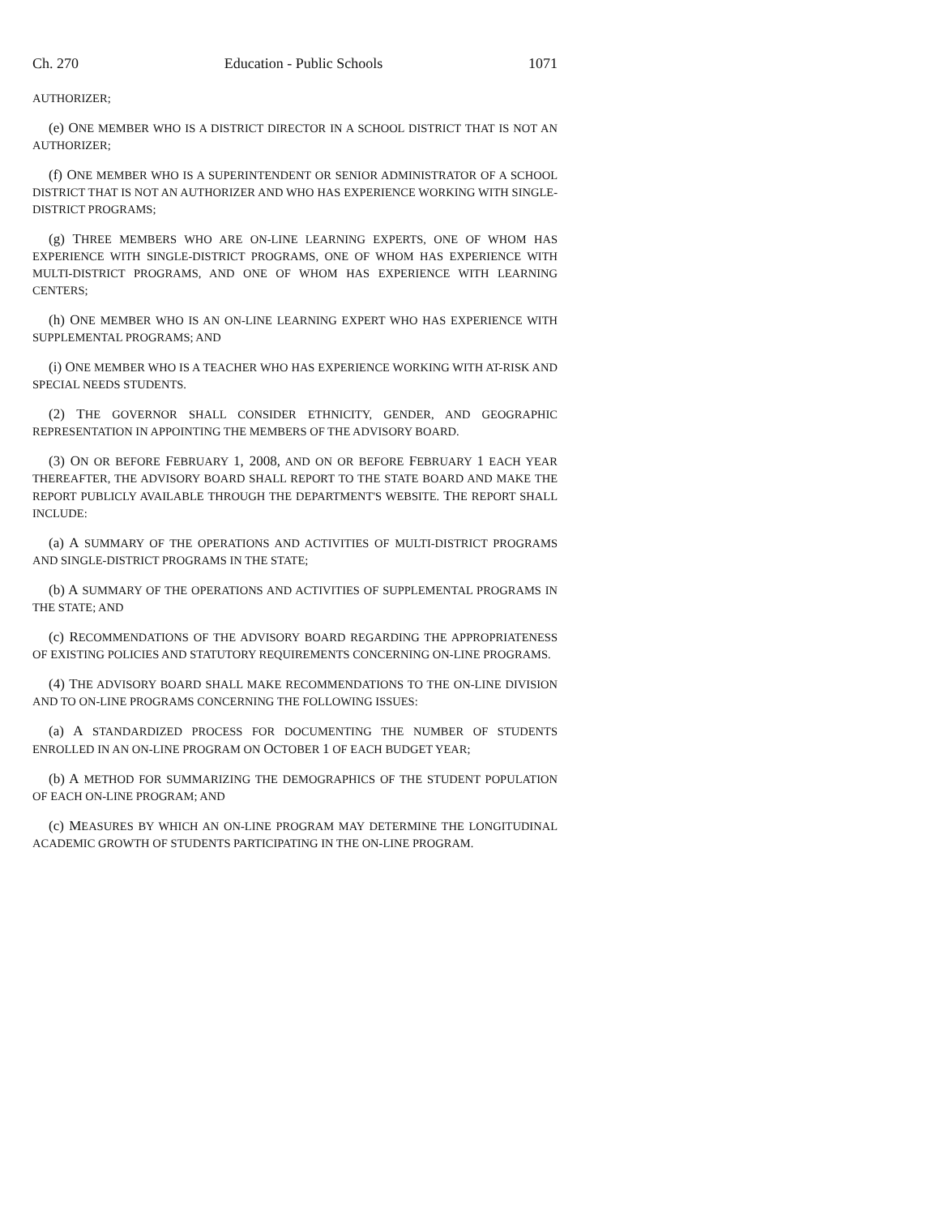Ch. 270 Education - Public Schools 1071
AUTHORIZER;
(e) ONE MEMBER WHO IS A DISTRICT DIRECTOR IN A SCHOOL DISTRICT THAT IS NOT AN AUTHORIZER;
(f) ONE MEMBER WHO IS A SUPERINTENDENT OR SENIOR ADMINISTRATOR OF A SCHOOL DISTRICT THAT IS NOT AN AUTHORIZER AND WHO HAS EXPERIENCE WORKING WITH SINGLE-DISTRICT PROGRAMS;
(g) THREE MEMBERS WHO ARE ON-LINE LEARNING EXPERTS, ONE OF WHOM HAS EXPERIENCE WITH SINGLE-DISTRICT PROGRAMS, ONE OF WHOM HAS EXPERIENCE WITH MULTI-DISTRICT PROGRAMS, AND ONE OF WHOM HAS EXPERIENCE WITH LEARNING CENTERS;
(h) ONE MEMBER WHO IS AN ON-LINE LEARNING EXPERT WHO HAS EXPERIENCE WITH SUPPLEMENTAL PROGRAMS; AND
(i) ONE MEMBER WHO IS A TEACHER WHO HAS EXPERIENCE WORKING WITH AT-RISK AND SPECIAL NEEDS STUDENTS.
(2) THE GOVERNOR SHALL CONSIDER ETHNICITY, GENDER, AND GEOGRAPHIC REPRESENTATION IN APPOINTING THE MEMBERS OF THE ADVISORY BOARD.
(3) ON OR BEFORE FEBRUARY 1, 2008, AND ON OR BEFORE FEBRUARY 1 EACH YEAR THEREAFTER, THE ADVISORY BOARD SHALL REPORT TO THE STATE BOARD AND MAKE THE REPORT PUBLICLY AVAILABLE THROUGH THE DEPARTMENT'S WEBSITE. THE REPORT SHALL INCLUDE:
(a) A SUMMARY OF THE OPERATIONS AND ACTIVITIES OF MULTI-DISTRICT PROGRAMS AND SINGLE-DISTRICT PROGRAMS IN THE STATE;
(b) A SUMMARY OF THE OPERATIONS AND ACTIVITIES OF SUPPLEMENTAL PROGRAMS IN THE STATE; AND
(c) RECOMMENDATIONS OF THE ADVISORY BOARD REGARDING THE APPROPRIATENESS OF EXISTING POLICIES AND STATUTORY REQUIREMENTS CONCERNING ON-LINE PROGRAMS.
(4) THE ADVISORY BOARD SHALL MAKE RECOMMENDATIONS TO THE ON-LINE DIVISION AND TO ON-LINE PROGRAMS CONCERNING THE FOLLOWING ISSUES:
(a) A STANDARDIZED PROCESS FOR DOCUMENTING THE NUMBER OF STUDENTS ENROLLED IN AN ON-LINE PROGRAM ON OCTOBER 1 OF EACH BUDGET YEAR;
(b) A METHOD FOR SUMMARIZING THE DEMOGRAPHICS OF THE STUDENT POPULATION OF EACH ON-LINE PROGRAM; AND
(c) MEASURES BY WHICH AN ON-LINE PROGRAM MAY DETERMINE THE LONGITUDINAL ACADEMIC GROWTH OF STUDENTS PARTICIPATING IN THE ON-LINE PROGRAM.